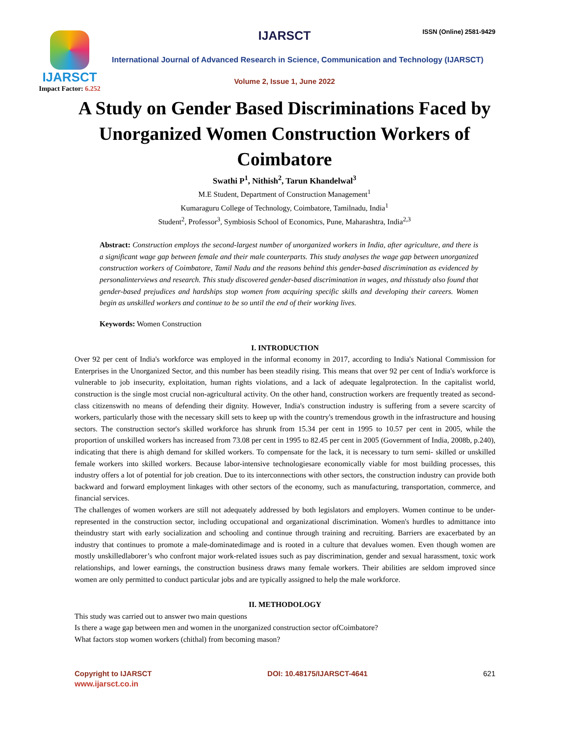IJARSCT
Impact Factor: 6.252
IJARSCT ISSN (Online) 2581-9429
International Journal of Advanced Research in Science, Communication and Technology (IJARSCT)
Volume 2, Issue 1, June 2022
A Study on Gender Based Discriminations Faced by Unorganized Women Construction Workers of Coimbatore
Swathi P<sup>1</sup>, Nithish<sup>2</sup>, Tarun Khandelwal<sup>3</sup>
M.E Student, Department of Construction Management<sup>1</sup>
Kumaraguru College of Technology, Coimbatore, Tamilnadu, India<sup>1</sup>
Student<sup>2</sup>, Professor<sup>3</sup>, Symbiosis School of Economics, Pune, Maharashtra, India<sup>2,3</sup>
Abstract: Construction employs the second-largest number of unorganized workers in India, after agriculture, and there is a significant wage gap between female and their male counterparts. This study analyses the wage gap between unorganized construction workers of Coimbatore, Tamil Nadu and the reasons behind this gender-based discrimination as evidenced by personalinterviews and research. This study discovered gender-based discrimination in wages, and thisstudy also found that gender-based prejudices and hardships stop women from acquiring specific skills and developing their careers. Women begin as unskilled workers and continue to be so until the end of their working lives.
Keywords: Women Construction
I. INTRODUCTION
Over 92 per cent of India's workforce was employed in the informal economy in 2017, according to India's National Commission for Enterprises in the Unorganized Sector, and this number has been steadily rising. This means that over 92 per cent of India's workforce is vulnerable to job insecurity, exploitation, human rights violations, and a lack of adequate legalprotection. In the capitalist world, construction is the single most crucial non-agricultural activity. On the other hand, construction workers are frequently treated as second-class citizenswith no means of defending their dignity. However, India's construction industry is suffering from a severe scarcity of workers, particularly those with the necessary skill sets to keep up with the country's tremendous growth in the infrastructure and housing sectors. The construction sector's skilled workforce has shrunk from 15.34 per cent in 1995 to 10.57 per cent in 2005, while the proportion of unskilled workers has increased from 73.08 per cent in 1995 to 82.45 per cent in 2005 (Government of India, 2008b, p.240), indicating that there is ahigh demand for skilled workers. To compensate for the lack, it is necessary to turn semi- skilled or unskilled female workers into skilled workers. Because labor-intensive technologiesare economically viable for most building processes, this industry offers a lot of potential for job creation. Due to its interconnections with other sectors, the construction industry can provide both backward and forward employment linkages with other sectors of the economy, such as manufacturing, transportation, commerce, and financial services.
The challenges of women workers are still not adequately addressed by both legislators and employers. Women continue to be under-represented in the construction sector, including occupational and organizational discrimination. Women's hurdles to admittance into theindustry start with early socialization and schooling and continue through training and recruiting. Barriers are exacerbated by an industry that continues to promote a male-dominatedimage and is rooted in a culture that devalues women. Even though women are mostly unskilledlaborer’s who confront major work-related issues such as pay discrimination, gender and sexual harassment, toxic work relationships, and lower earnings, the construction business draws many female workers. Their abilities are seldom improved since women are only permitted to conduct particular jobs and are typically assigned to help the male workforce.
II. METHODOLOGY
This study was carried out to answer two main questions
Is there a wage gap between men and women in the unorganized construction sector ofCoimbatore?
What factors stop women workers (chithal) from becoming mason?
Copyright to IJARSCT DOI: 10.48175/IJARSCT-4641 621
www.ijarsct.co.in